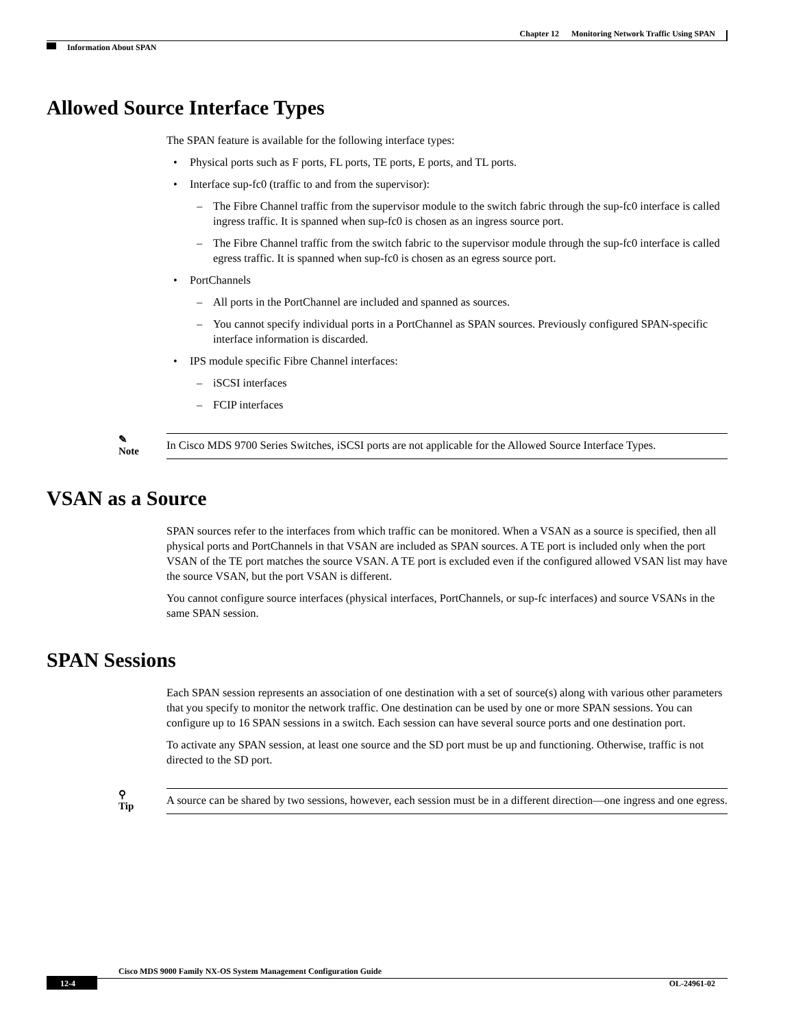Chapter 12 Monitoring Network Traffic Using SPAN
Information About SPAN
Allowed Source Interface Types
The SPAN feature is available for the following interface types:
• Physical ports such as F ports, FL ports, TE ports, E ports, and TL ports.
• Interface sup-fc0 (traffic to and from the supervisor):
– The Fibre Channel traffic from the supervisor module to the switch fabric through the sup-fc0 interface is called ingress traffic. It is spanned when sup-fc0 is chosen as an ingress source port.
– The Fibre Channel traffic from the switch fabric to the supervisor module through the sup-fc0 interface is called egress traffic. It is spanned when sup-fc0 is chosen as an egress source port.
• PortChannels
– All ports in the PortChannel are included and spanned as sources.
– You cannot specify individual ports in a PortChannel as SPAN sources. Previously configured SPAN-specific interface information is discarded.
• IPS module specific Fibre Channel interfaces:
– iSCSI interfaces
– FCIP interfaces
✎
Note
In Cisco MDS 9700 Series Switches, iSCSI ports are not applicable for the Allowed Source Interface Types.
VSAN as a Source
SPAN sources refer to the interfaces from which traffic can be monitored. When a VSAN as a source is specified, then all physical ports and PortChannels in that VSAN are included as SPAN sources. A TE port is included only when the port VSAN of the TE port matches the source VSAN. A TE port is excluded even if the configured allowed VSAN list may have the source VSAN, but the port VSAN is different.
You cannot configure source interfaces (physical interfaces, PortChannels, or sup-fc interfaces) and source VSANs in the same SPAN session.
SPAN Sessions
Each SPAN session represents an association of one destination with a set of source(s) along with various other parameters that you specify to monitor the network traffic. One destination can be used by one or more SPAN sessions. You can configure up to 16 SPAN sessions in a switch. Each session can have several source ports and one destination port.
To activate any SPAN session, at least one source and the SD port must be up and functioning. Otherwise, traffic is not directed to the SD port.
⚲
Tip
A source can be shared by two sessions, however, each session must be in a different direction—one ingress and one egress.
Cisco MDS 9000 Family NX-OS System Management Configuration Guide
12-4 OL-24961-02